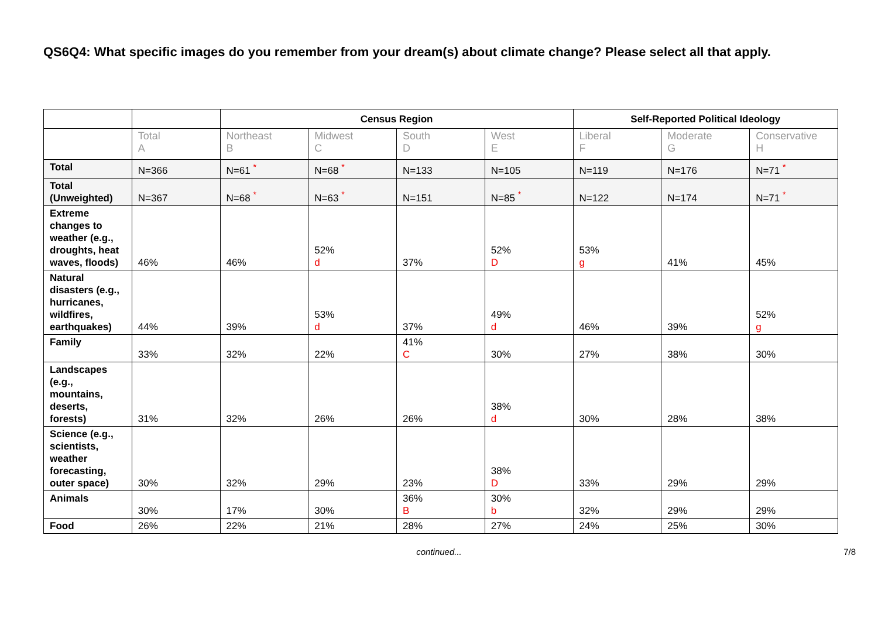QS6Q4: What specific images do you remember from your dream(s) about climate change? Please select all that apply.
| | | Census Region | | | | Self-Reported Political Ideology | | |
| --- | --- | --- | --- | --- | --- | --- | --- | --- |
| | Total A | Northeast B | Midwest C | South D | West E | Liberal F | Moderate G | Conservative H |
| Total | N=366 | N=61 <sup>*</sup> | N=68 <sup>*</sup> | N=133 | N=105 | N=119 | N=176 | N=71 <sup>*</sup> |
| Total (Unweighted) | N=367 | N=68 <sup>*</sup> | N=63 <sup>*</sup> | N=151 | N=85 <sup>*</sup> | N=122 | N=174 | N=71 <sup>*</sup> |
| Extreme changes to weather (e.g., droughts, heat waves, floods) | 46% | 46% | 52% d | 37% | 52% D | 53% g | 41% | 45% |
| Natural disasters (e.g., hurricanes, wildfires, earthquakes) | 44% | 39% | 53% d | 37% | 49% d | 46% | 39% | 52% g |
| Family | 33% | 32% | 22% | 41% C | 30% | 27% | 38% | 30% |
| Landscapes (e.g., mountains, deserts, forests) | 31% | 32% | 26% | 26% | 38% d | 30% | 28% | 38% |
| Science (e.g., scientists, weather forecasting, outer space) | 30% | 32% | 29% | 23% | 38% D | 33% | 29% | 29% |
| Animals | 30% | 17% | 30% | 36% B | 30% b | 32% | 29% | 29% |
| Food | 26% | 22% | 21% | 28% | 27% | 24% | 25% | 30% |
continued...
7/8